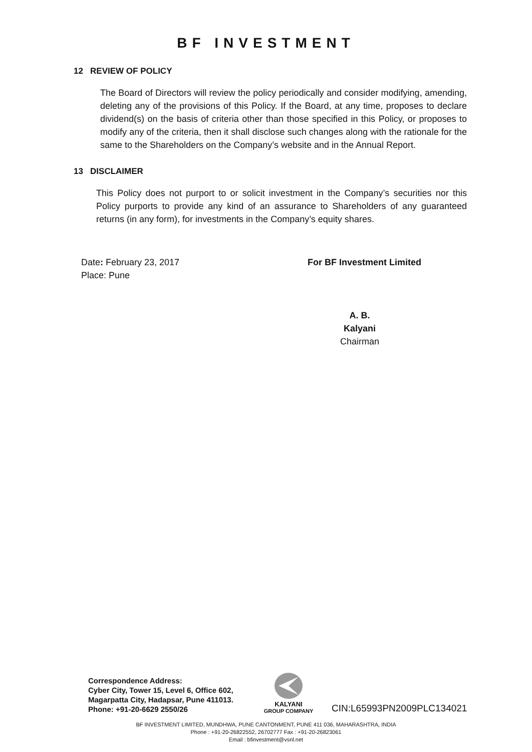BF INVESTMENT
12 REVIEW OF POLICY
The Board of Directors will review the policy periodically and consider modifying, amending, deleting any of the provisions of this Policy. If the Board, at any time, proposes to declare dividend(s) on the basis of criteria other than those specified in this Policy, or proposes to modify any of the criteria, then it shall disclose such changes along with the rationale for the same to the Shareholders on the Company’s website and in the Annual Report.
13 DISCLAIMER
This Policy does not purport to or solicit investment in the Company’s securities nor this Policy purports to provide any kind of an assurance to Shareholders of any guaranteed returns (in any form), for investments in the Company’s equity shares.
Date: February 23, 2017
Place: Pune
For BF Investment Limited
A. B. Kalyani
Chairman
Correspondence Address:
Cyber City, Tower 15, Level 6, Office 602,
Magarpatta City, Hadapsar, Pune 411013.
Phone: +91-20-6629 2550/26
KALYANI
GROUP COMPANY
CIN:L65993PN2009PLC134021
BF INVESTMENT LIMITED, MUNDHWA, PUNE CANTONMENT, PUNE 411 036, MAHARASHTRA, INDIA
Phone : +91-20-26822552, 26702777 Fax : +91-20-26823061
Email : bfinvestment@vsnl.net